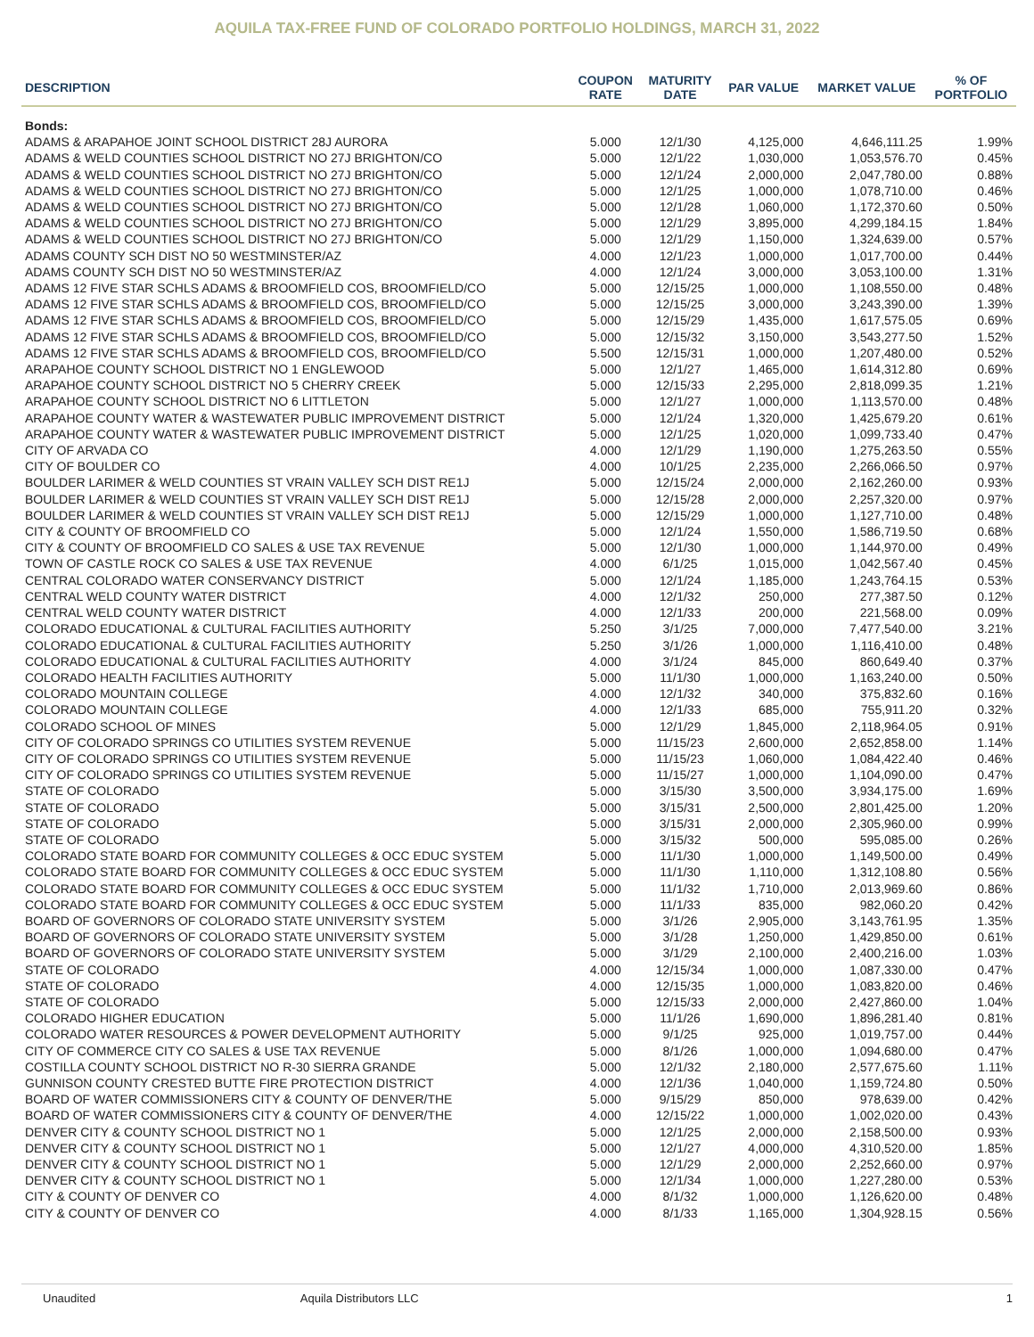AQUILA TAX-FREE FUND OF COLORADO PORTFOLIO HOLDINGS, MARCH 31, 2022
| DESCRIPTION | COUPON RATE | MATURITY DATE | PAR VALUE | MARKET VALUE | % OF PORTFOLIO |
| --- | --- | --- | --- | --- | --- |
| Bonds: | | | | | |
| ADAMS & ARAPAHOE JOINT SCHOOL DISTRICT 28J AURORA | 5.000 | 12/1/30 | 4,125,000 | 4,646,111.25 | 1.99% |
| ADAMS & WELD COUNTIES SCHOOL DISTRICT NO 27J BRIGHTON/CO | 5.000 | 12/1/22 | 1,030,000 | 1,053,576.70 | 0.45% |
| ADAMS & WELD COUNTIES SCHOOL DISTRICT NO 27J BRIGHTON/CO | 5.000 | 12/1/24 | 2,000,000 | 2,047,780.00 | 0.88% |
| ADAMS & WELD COUNTIES SCHOOL DISTRICT NO 27J BRIGHTON/CO | 5.000 | 12/1/25 | 1,000,000 | 1,078,710.00 | 0.46% |
| ADAMS & WELD COUNTIES SCHOOL DISTRICT NO 27J BRIGHTON/CO | 5.000 | 12/1/28 | 1,060,000 | 1,172,370.60 | 0.50% |
| ADAMS & WELD COUNTIES SCHOOL DISTRICT NO 27J BRIGHTON/CO | 5.000 | 12/1/29 | 3,895,000 | 4,299,184.15 | 1.84% |
| ADAMS & WELD COUNTIES SCHOOL DISTRICT NO 27J BRIGHTON/CO | 5.000 | 12/1/29 | 1,150,000 | 1,324,639.00 | 0.57% |
| ADAMS COUNTY SCH DIST NO 50 WESTMINSTER/AZ | 4.000 | 12/1/23 | 1,000,000 | 1,017,700.00 | 0.44% |
| ADAMS COUNTY SCH DIST NO 50 WESTMINSTER/AZ | 4.000 | 12/1/24 | 3,000,000 | 3,053,100.00 | 1.31% |
| ADAMS 12 FIVE STAR SCHLS ADAMS & BROOMFIELD COS, BROOMFIELD/CO | 5.000 | 12/15/25 | 1,000,000 | 1,108,550.00 | 0.48% |
| ADAMS 12 FIVE STAR SCHLS ADAMS & BROOMFIELD COS, BROOMFIELD/CO | 5.000 | 12/15/25 | 3,000,000 | 3,243,390.00 | 1.39% |
| ADAMS 12 FIVE STAR SCHLS ADAMS & BROOMFIELD COS, BROOMFIELD/CO | 5.000 | 12/15/29 | 1,435,000 | 1,617,575.05 | 0.69% |
| ADAMS 12 FIVE STAR SCHLS ADAMS & BROOMFIELD COS, BROOMFIELD/CO | 5.000 | 12/15/32 | 3,150,000 | 3,543,277.50 | 1.52% |
| ADAMS 12 FIVE STAR SCHLS ADAMS & BROOMFIELD COS, BROOMFIELD/CO | 5.500 | 12/15/31 | 1,000,000 | 1,207,480.00 | 0.52% |
| ARAPAHOE COUNTY SCHOOL DISTRICT NO 1 ENGLEWOOD | 5.000 | 12/1/27 | 1,465,000 | 1,614,312.80 | 0.69% |
| ARAPAHOE COUNTY SCHOOL DISTRICT NO 5 CHERRY CREEK | 5.000 | 12/15/33 | 2,295,000 | 2,818,099.35 | 1.21% |
| ARAPAHOE COUNTY SCHOOL DISTRICT NO 6 LITTLETON | 5.000 | 12/1/27 | 1,000,000 | 1,113,570.00 | 0.48% |
| ARAPAHOE COUNTY WATER & WASTEWATER PUBLIC IMPROVEMENT DISTRICT | 5.000 | 12/1/24 | 1,320,000 | 1,425,679.20 | 0.61% |
| ARAPAHOE COUNTY WATER & WASTEWATER PUBLIC IMPROVEMENT DISTRICT | 5.000 | 12/1/25 | 1,020,000 | 1,099,733.40 | 0.47% |
| CITY OF ARVADA CO | 4.000 | 12/1/29 | 1,190,000 | 1,275,263.50 | 0.55% |
| CITY OF BOULDER CO | 4.000 | 10/1/25 | 2,235,000 | 2,266,066.50 | 0.97% |
| BOULDER LARIMER & WELD COUNTIES ST VRAIN VALLEY SCH DIST RE1J | 5.000 | 12/15/24 | 2,000,000 | 2,162,260.00 | 0.93% |
| BOULDER LARIMER & WELD COUNTIES ST VRAIN VALLEY SCH DIST RE1J | 5.000 | 12/15/28 | 2,000,000 | 2,257,320.00 | 0.97% |
| BOULDER LARIMER & WELD COUNTIES ST VRAIN VALLEY SCH DIST RE1J | 5.000 | 12/15/29 | 1,000,000 | 1,127,710.00 | 0.48% |
| CITY & COUNTY OF BROOMFIELD CO | 5.000 | 12/1/24 | 1,550,000 | 1,586,719.50 | 0.68% |
| CITY & COUNTY OF BROOMFIELD CO SALES & USE TAX REVENUE | 5.000 | 12/1/30 | 1,000,000 | 1,144,970.00 | 0.49% |
| TOWN OF CASTLE ROCK CO SALES & USE TAX REVENUE | 4.000 | 6/1/25 | 1,015,000 | 1,042,567.40 | 0.45% |
| CENTRAL COLORADO WATER CONSERVANCY DISTRICT | 5.000 | 12/1/24 | 1,185,000 | 1,243,764.15 | 0.53% |
| CENTRAL WELD COUNTY WATER DISTRICT | 4.000 | 12/1/32 | 250,000 | 277,387.50 | 0.12% |
| CENTRAL WELD COUNTY WATER DISTRICT | 4.000 | 12/1/33 | 200,000 | 221,568.00 | 0.09% |
| COLORADO EDUCATIONAL & CULTURAL FACILITIES AUTHORITY | 5.250 | 3/1/25 | 7,000,000 | 7,477,540.00 | 3.21% |
| COLORADO EDUCATIONAL & CULTURAL FACILITIES AUTHORITY | 5.250 | 3/1/26 | 1,000,000 | 1,116,410.00 | 0.48% |
| COLORADO EDUCATIONAL & CULTURAL FACILITIES AUTHORITY | 4.000 | 3/1/24 | 845,000 | 860,649.40 | 0.37% |
| COLORADO HEALTH FACILITIES AUTHORITY | 5.000 | 11/1/30 | 1,000,000 | 1,163,240.00 | 0.50% |
| COLORADO MOUNTAIN COLLEGE | 4.000 | 12/1/32 | 340,000 | 375,832.60 | 0.16% |
| COLORADO MOUNTAIN COLLEGE | 4.000 | 12/1/33 | 685,000 | 755,911.20 | 0.32% |
| COLORADO SCHOOL OF MINES | 5.000 | 12/1/29 | 1,845,000 | 2,118,964.05 | 0.91% |
| CITY OF COLORADO SPRINGS CO UTILITIES SYSTEM REVENUE | 5.000 | 11/15/23 | 2,600,000 | 2,652,858.00 | 1.14% |
| CITY OF COLORADO SPRINGS CO UTILITIES SYSTEM REVENUE | 5.000 | 11/15/23 | 1,060,000 | 1,084,422.40 | 0.46% |
| CITY OF COLORADO SPRINGS CO UTILITIES SYSTEM REVENUE | 5.000 | 11/15/27 | 1,000,000 | 1,104,090.00 | 0.47% |
| STATE OF COLORADO | 5.000 | 3/15/30 | 3,500,000 | 3,934,175.00 | 1.69% |
| STATE OF COLORADO | 5.000 | 3/15/31 | 2,500,000 | 2,801,425.00 | 1.20% |
| STATE OF COLORADO | 5.000 | 3/15/31 | 2,000,000 | 2,305,960.00 | 0.99% |
| STATE OF COLORADO | 5.000 | 3/15/32 | 500,000 | 595,085.00 | 0.26% |
| COLORADO STATE BOARD FOR COMMUNITY COLLEGES & OCC EDUC SYSTEM | 5.000 | 11/1/30 | 1,000,000 | 1,149,500.00 | 0.49% |
| COLORADO STATE BOARD FOR COMMUNITY COLLEGES & OCC EDUC SYSTEM | 5.000 | 11/1/30 | 1,110,000 | 1,312,108.80 | 0.56% |
| COLORADO STATE BOARD FOR COMMUNITY COLLEGES & OCC EDUC SYSTEM | 5.000 | 11/1/32 | 1,710,000 | 2,013,969.60 | 0.86% |
| COLORADO STATE BOARD FOR COMMUNITY COLLEGES & OCC EDUC SYSTEM | 5.000 | 11/1/33 | 835,000 | 982,060.20 | 0.42% |
| BOARD OF GOVERNORS OF COLORADO STATE UNIVERSITY SYSTEM | 5.000 | 3/1/26 | 2,905,000 | 3,143,761.95 | 1.35% |
| BOARD OF GOVERNORS OF COLORADO STATE UNIVERSITY SYSTEM | 5.000 | 3/1/28 | 1,250,000 | 1,429,850.00 | 0.61% |
| BOARD OF GOVERNORS OF COLORADO STATE UNIVERSITY SYSTEM | 5.000 | 3/1/29 | 2,100,000 | 2,400,216.00 | 1.03% |
| STATE OF COLORADO | 4.000 | 12/15/34 | 1,000,000 | 1,087,330.00 | 0.47% |
| STATE OF COLORADO | 4.000 | 12/15/35 | 1,000,000 | 1,083,820.00 | 0.46% |
| STATE OF COLORADO | 5.000 | 12/15/33 | 2,000,000 | 2,427,860.00 | 1.04% |
| COLORADO HIGHER EDUCATION | 5.000 | 11/1/26 | 1,690,000 | 1,896,281.40 | 0.81% |
| COLORADO WATER RESOURCES & POWER DEVELOPMENT AUTHORITY | 5.000 | 9/1/25 | 925,000 | 1,019,757.00 | 0.44% |
| CITY OF COMMERCE CITY CO SALES & USE TAX REVENUE | 5.000 | 8/1/26 | 1,000,000 | 1,094,680.00 | 0.47% |
| COSTILLA COUNTY SCHOOL DISTRICT NO R-30 SIERRA GRANDE | 5.000 | 12/1/32 | 2,180,000 | 2,577,675.60 | 1.11% |
| GUNNISON COUNTY CRESTED BUTTE FIRE PROTECTION DISTRICT | 4.000 | 12/1/36 | 1,040,000 | 1,159,724.80 | 0.50% |
| BOARD OF WATER COMMISSIONERS CITY & COUNTY OF DENVER/THE | 5.000 | 9/15/29 | 850,000 | 978,639.00 | 0.42% |
| BOARD OF WATER COMMISSIONERS CITY & COUNTY OF DENVER/THE | 4.000 | 12/15/22 | 1,000,000 | 1,002,020.00 | 0.43% |
| DENVER CITY & COUNTY SCHOOL DISTRICT NO 1 | 5.000 | 12/1/25 | 2,000,000 | 2,158,500.00 | 0.93% |
| DENVER CITY & COUNTY SCHOOL DISTRICT NO 1 | 5.000 | 12/1/27 | 4,000,000 | 4,310,520.00 | 1.85% |
| DENVER CITY & COUNTY SCHOOL DISTRICT NO 1 | 5.000 | 12/1/29 | 2,000,000 | 2,252,660.00 | 0.97% |
| DENVER CITY & COUNTY SCHOOL DISTRICT NO 1 | 5.000 | 12/1/34 | 1,000,000 | 1,227,280.00 | 0.53% |
| CITY & COUNTY OF DENVER CO | 4.000 | 8/1/32 | 1,000,000 | 1,126,620.00 | 0.48% |
| CITY & COUNTY OF DENVER CO | 4.000 | 8/1/33 | 1,165,000 | 1,304,928.15 | 0.56% |
Unaudited Aquila Distributors LLC 1